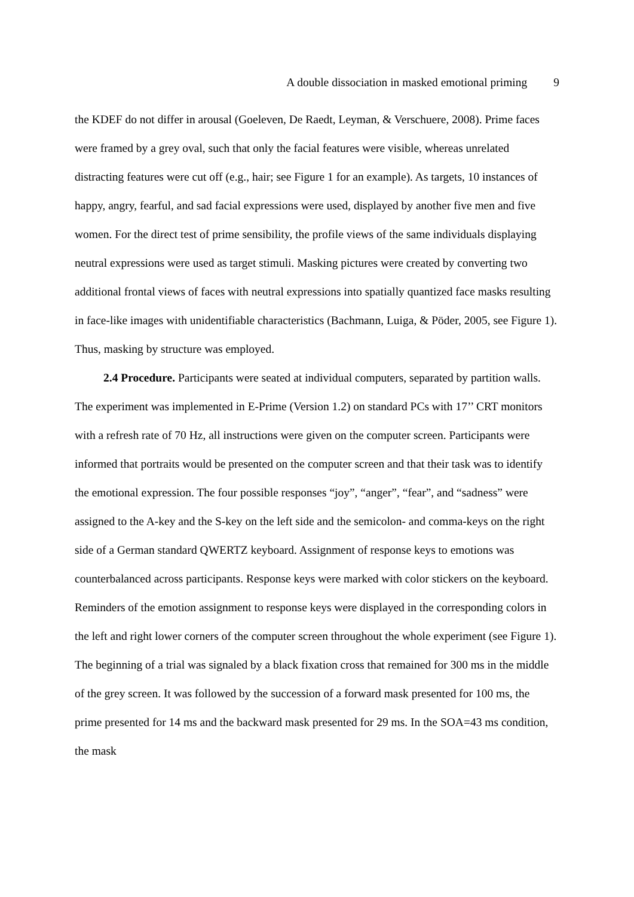A double dissociation in masked emotional priming 9
the KDEF do not differ in arousal (Goeleven, De Raedt, Leyman, & Verschuere, 2008). Prime faces were framed by a grey oval, such that only the facial features were visible, whereas unrelated distracting features were cut off (e.g., hair; see Figure 1 for an example). As targets, 10 instances of happy, angry, fearful, and sad facial expressions were used, displayed by another five men and five women. For the direct test of prime sensibility, the profile views of the same individuals displaying neutral expressions were used as target stimuli. Masking pictures were created by converting two additional frontal views of faces with neutral expressions into spatially quantized face masks resulting in face-like images with unidentifiable characteristics (Bachmann, Luiga, & Pöder, 2005, see Figure 1). Thus, masking by structure was employed.
2.4 Procedure. Participants were seated at individual computers, separated by partition walls. The experiment was implemented in E-Prime (Version 1.2) on standard PCs with 17’’ CRT monitors with a refresh rate of 70 Hz, all instructions were given on the computer screen. Participants were informed that portraits would be presented on the computer screen and that their task was to identify the emotional expression. The four possible responses “joy”, “anger”, “fear”, and “sadness” were assigned to the A-key and the S-key on the left side and the semicolon- and comma-keys on the right side of a German standard QWERTZ keyboard. Assignment of response keys to emotions was counterbalanced across participants. Response keys were marked with color stickers on the keyboard. Reminders of the emotion assignment to response keys were displayed in the corresponding colors in the left and right lower corners of the computer screen throughout the whole experiment (see Figure 1). The beginning of a trial was signaled by a black fixation cross that remained for 300 ms in the middle of the grey screen. It was followed by the succession of a forward mask presented for 100 ms, the prime presented for 14 ms and the backward mask presented for 29 ms. In the SOA=43 ms condition, the mask